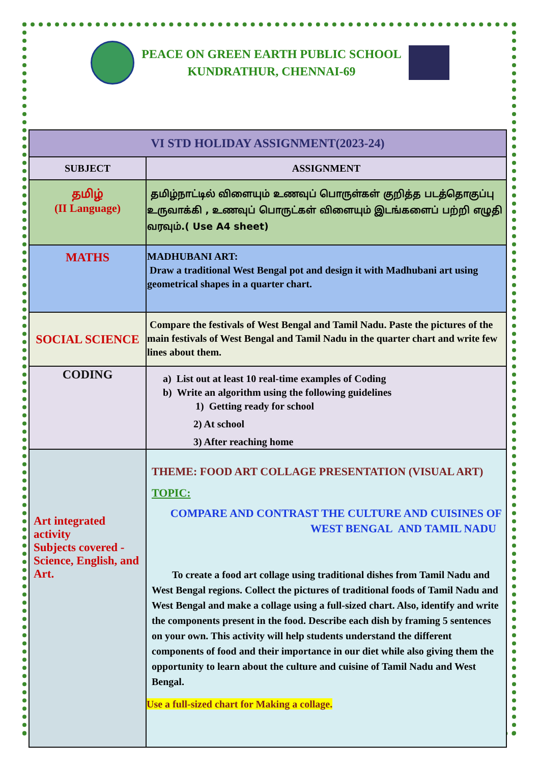PEACE ON GREEN EARTH PUBLIC SCHOOL
KUNDRATHUR, CHENNAI-69
| VI STD HOLIDAY ASSIGNMENT(2023-24) | |
| --- | --- |
| SUBJECT | ASSIGNMENT |
| தமிழ் (II Language) | தமிழ்நாட்டில் விளையும் உணவுப் பொருள்கள் குறித்த படத்தொகுப்பு உருவாக்கி , உணவுப் பொருட்கள் விளையும் இடங்களைப் பற்றி எழுதி வரவும்.( Use A4 sheet) |
| MATHS | MADHUBANI ART: Draw a traditional West Bengal pot and design it with Madhubani art using geometrical shapes in a quarter chart. |
| SOCIAL SCIENCE | Compare the festivals of West Bengal and Tamil Nadu. Paste the pictures of the main festivals of West Bengal and Tamil Nadu in the quarter chart and write few lines about them. |
| CODING | a) List out at least 10 real-time examples of Coding b) Write an algorithm using the following guidelines 1) Getting ready for school 2) At school 3) After reaching home |
| Art integrated activity Subjects covered - Science, English, and Art. | THEME: FOOD ART COLLAGE PRESENTATION (VISUAL ART) TOPIC: COMPARE AND CONTRAST THE CULTURE AND CUISINES OF WEST BENGAL AND TAMIL NADU To create a food art collage using traditional dishes from Tamil Nadu and West Bengal regions. Collect the pictures of traditional foods of Tamil Nadu and West Bengal and make a collage using a full-sized chart. Also, identify and write the components present in the food. Describe each dish by framing 5 sentences on your own. This activity will help students understand the different components of food and their importance in our diet while also giving them the opportunity to learn about the culture and cuisine of Tamil Nadu and West Bengal. Use a full-sized chart for Making a collage. |